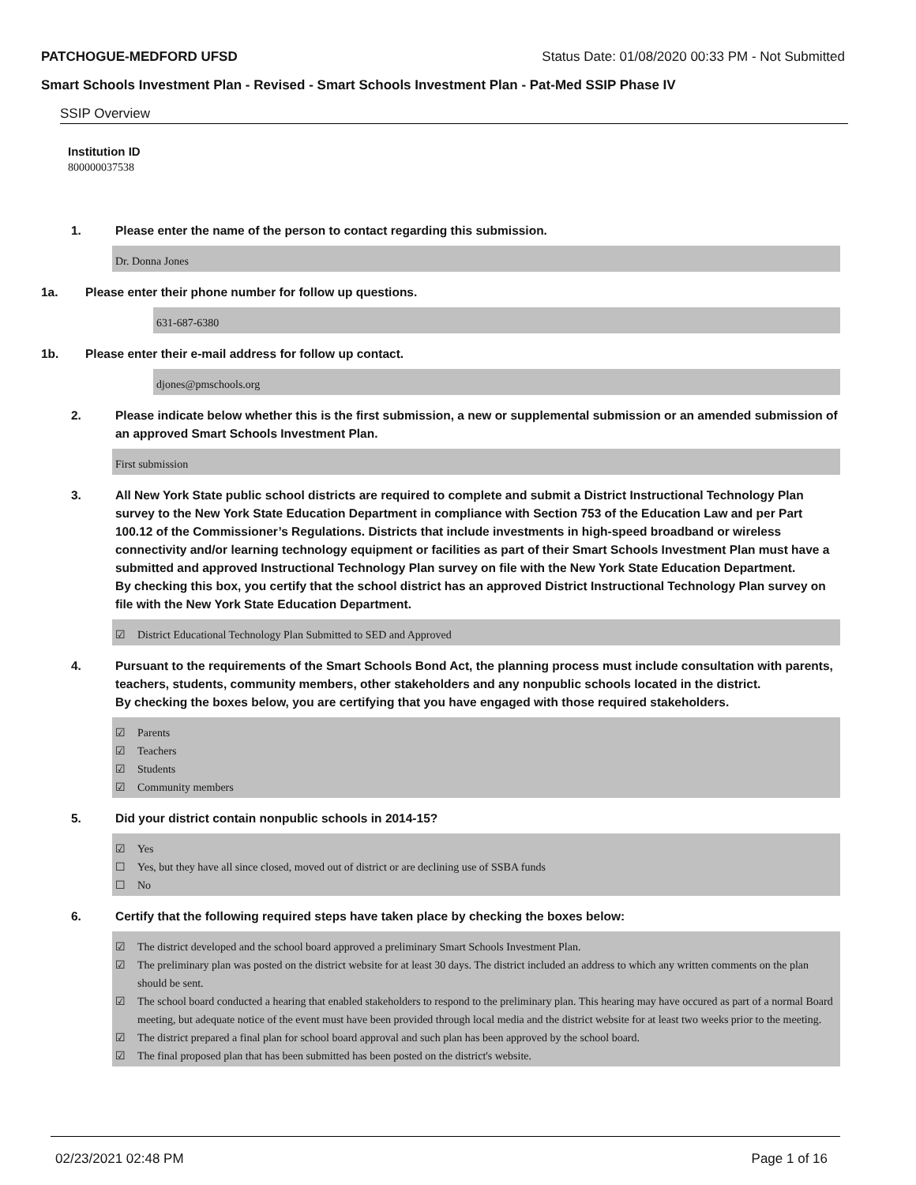PATCHOGUE-MEDFORD UFSD Status Date: 01/08/2020 00:33 PM - Not Submitted
Smart Schools Investment Plan - Revised - Smart Schools Investment Plan - Pat-Med SSIP Phase IV
SSIP Overview
Institution ID
800000037538
1. Please enter the name of the person to contact regarding this submission.
Dr. Donna Jones
1a. Please enter their phone number for follow up questions.
631-687-6380
1b. Please enter their e-mail address for follow up contact.
djones@pmschools.org
2. Please indicate below whether this is the first submission, a new or supplemental submission or an amended submission of an approved Smart Schools Investment Plan.
First submission
3. All New York State public school districts are required to complete and submit a District Instructional Technology Plan survey to the New York State Education Department in compliance with Section 753 of the Education Law and per Part 100.12 of the Commissioner’s Regulations. Districts that include investments in high-speed broadband or wireless connectivity and/or learning technology equipment or facilities as part of their Smart Schools Investment Plan must have a submitted and approved Instructional Technology Plan survey on file with the New York State Education Department.
By checking this box, you certify that the school district has an approved District Instructional Technology Plan survey on file with the New York State Education Department.
☑ District Educational Technology Plan Submitted to SED and Approved
4. Pursuant to the requirements of the Smart Schools Bond Act, the planning process must include consultation with parents, teachers, students, community members, other stakeholders and any nonpublic schools located in the district.
By checking the boxes below, you are certifying that you have engaged with those required stakeholders.
☑ Parents
☑ Teachers
☑ Students
☑ Community members
5. Did your district contain nonpublic schools in 2014-15?
☑ Yes
☐ Yes, but they have all since closed, moved out of district or are declining use of SSBA funds
☐ No
6. Certify that the following required steps have taken place by checking the boxes below:
☑ The district developed and the school board approved a preliminary Smart Schools Investment Plan.
☑ The preliminary plan was posted on the district website for at least 30 days. The district included an address to which any written comments on the plan should be sent.
☑ The school board conducted a hearing that enabled stakeholders to respond to the preliminary plan. This hearing may have occured as part of a normal Board meeting, but adequate notice of the event must have been provided through local media and the district website for at least two weeks prior to the meeting.
☑ The district prepared a final plan for school board approval and such plan has been approved by the school board.
☑ The final proposed plan that has been submitted has been posted on the district's website.
02/23/2021 02:48 PM Page 1 of 16